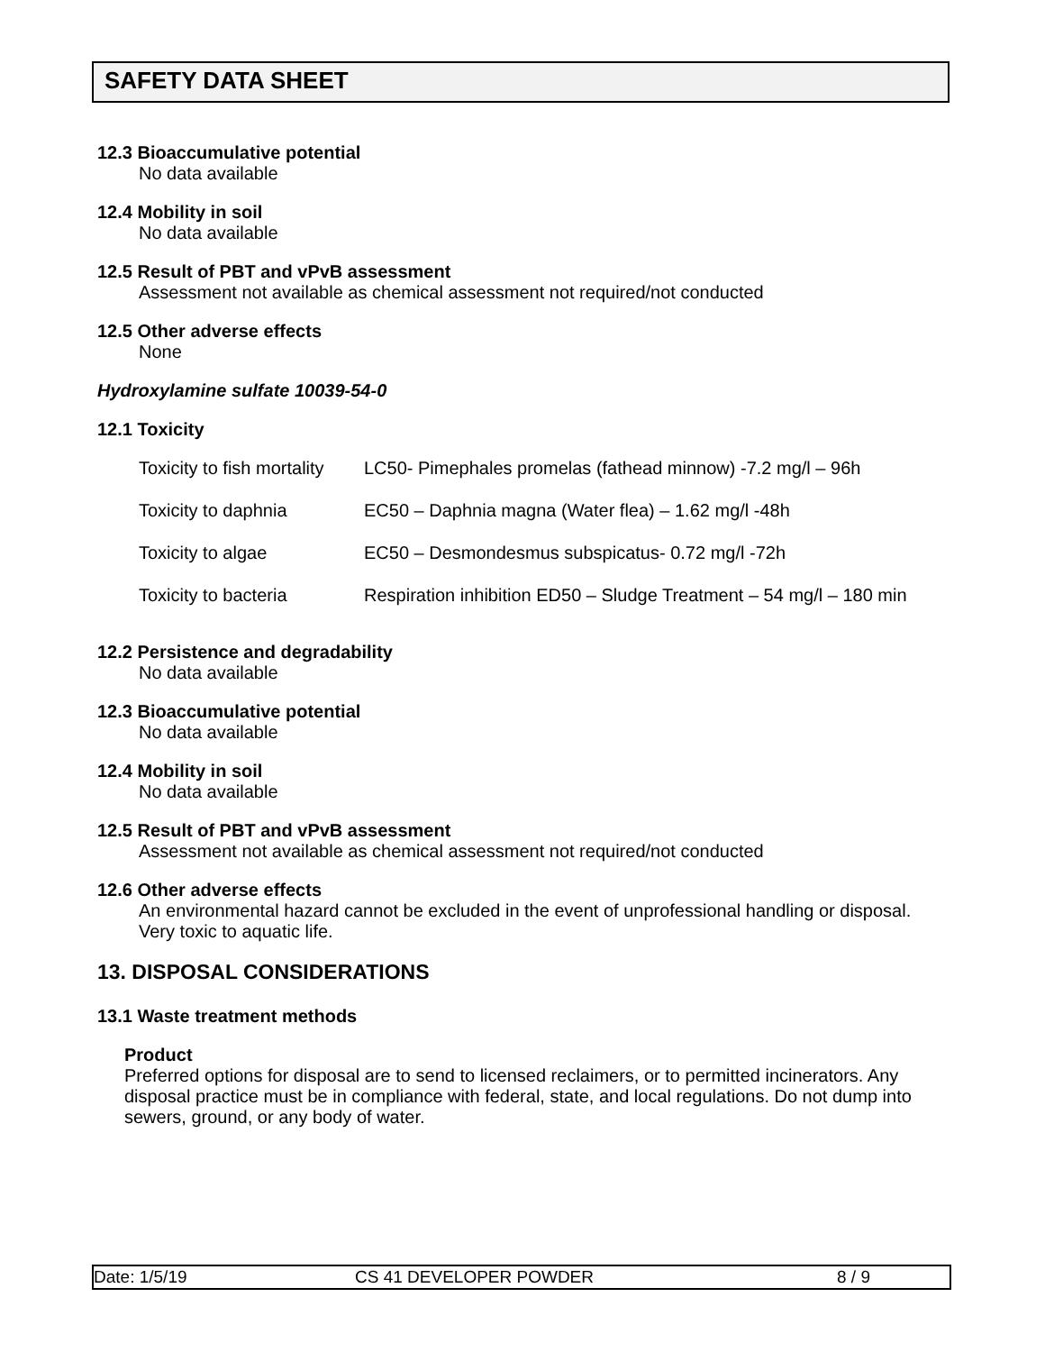SAFETY DATA SHEET
12.3 Bioaccumulative potential
No data available
12.4 Mobility in soil
No data available
12.5 Result of PBT and vPvB assessment
Assessment not available as chemical assessment not required/not conducted
12.5 Other adverse effects
None
Hydroxylamine sulfate 10039-54-0
12.1 Toxicity
| Toxicity to fish mortality | LC50- Pimephales promelas (fathead minnow) -7.2 mg/l – 96h |
| Toxicity to daphnia | EC50 – Daphnia magna (Water flea) – 1.62 mg/l -48h |
| Toxicity to algae | EC50 – Desmondesmus subspicatus- 0.72 mg/l -72h |
| Toxicity to bacteria | Respiration inhibition ED50 – Sludge Treatment – 54 mg/l – 180 min |
12.2 Persistence and degradability
No data available
12.3 Bioaccumulative potential
No data available
12.4 Mobility in soil
No data available
12.5 Result of PBT and vPvB assessment
Assessment not available as chemical assessment not required/not conducted
12.6 Other adverse effects
An environmental hazard cannot be excluded in the event of unprofessional handling or disposal.
Very toxic to aquatic life.
13. DISPOSAL CONSIDERATIONS
13.1 Waste treatment methods
Product
Preferred options for disposal are to send to licensed reclaimers, or to permitted incinerators. Any disposal practice must be in compliance with federal, state, and local regulations. Do not dump into sewers, ground, or any body of water.
Date: 1/5/19 CS 41 DEVELOPER POWDER 8 / 9